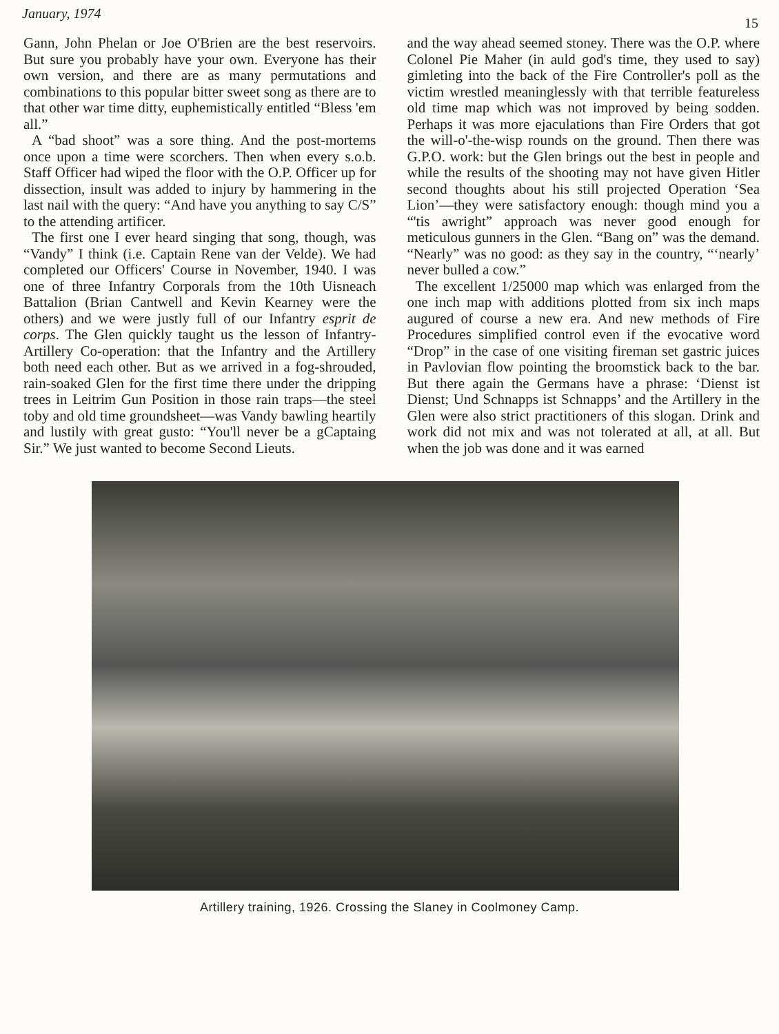January, 1974 15
Gann, John Phelan or Joe O'Brien are the best reservoirs. But sure you probably have your own. Everyone has their own version, and there are as many permutations and combinations to this popular bitter sweet song as there are to that other war time ditty, euphemistically entitled “Bless 'em all.”
A “bad shoot” was a sore thing. And the post-mortems once upon a time were scorchers. Then when every s.o.b. Staff Officer had wiped the floor with the O.P. Officer up for dissection, insult was added to injury by hammering in the last nail with the query: “And have you anything to say C/S” to the attending artificer.
The first one I ever heard singing that song, though, was “Vandy” I think (i.e. Captain Rene van der Velde). We had completed our Officers' Course in November, 1940. I was one of three Infantry Corporals from the 10th Uisneach Battalion (Brian Cantwell and Kevin Kearney were the others) and we were justly full of our Infantry esprit de corps. The Glen quickly taught us the lesson of Infantry-Artillery Co-operation: that the Infantry and the Artillery both need each other. But as we arrived in a fog-shrouded, rain-soaked Glen for the first time there under the dripping trees in Leitrim Gun Position in those rain traps—the steel toby and old time groundsheet—was Vandy bawling heartily and lustily with great gusto: “You'll never be a gCaptaing Sir.” We just wanted to become Second Lieuts.
and the way ahead seemed stoney. There was the O.P. where Colonel Pie Maher (in auld god's time, they used to say) gimleting into the back of the Fire Controller's poll as the victim wrestled meaninglessly with that terrible featureless old time map which was not improved by being sodden. Perhaps it was more ejaculations than Fire Orders that got the will-o'-the-wisp rounds on the ground. Then there was G.P.O. work: but the Glen brings out the best in people and while the results of the shooting may not have given Hitler second thoughts about his still projected Operation ‘Sea Lion’—they were satisfactory enough: though mind you a “'tis awright” approach was never good enough for meticulous gunners in the Glen. “Bang on” was the demand. “Nearly” was no good: as they say in the country, “‘nearly’ never bulled a cow.”
The excellent 1/25000 map which was enlarged from the one inch map with additions plotted from six inch maps augured of course a new era. And new methods of Fire Procedures simplified control even if the evocative word “Drop” in the case of one visiting fireman set gastric juices in Pavlovian flow pointing the broomstick back to the bar. But there again the Germans have a phrase: ‘Dienst ist Dienst; Und Schnapps ist Schnapps’ and the Artillery in the Glen were also strict practitioners of this slogan. Drink and work did not mix and was not tolerated at all, at all. But when the job was done and it was earned
Artillery training, 1926. Crossing the Slaney in Coolmoney Camp.